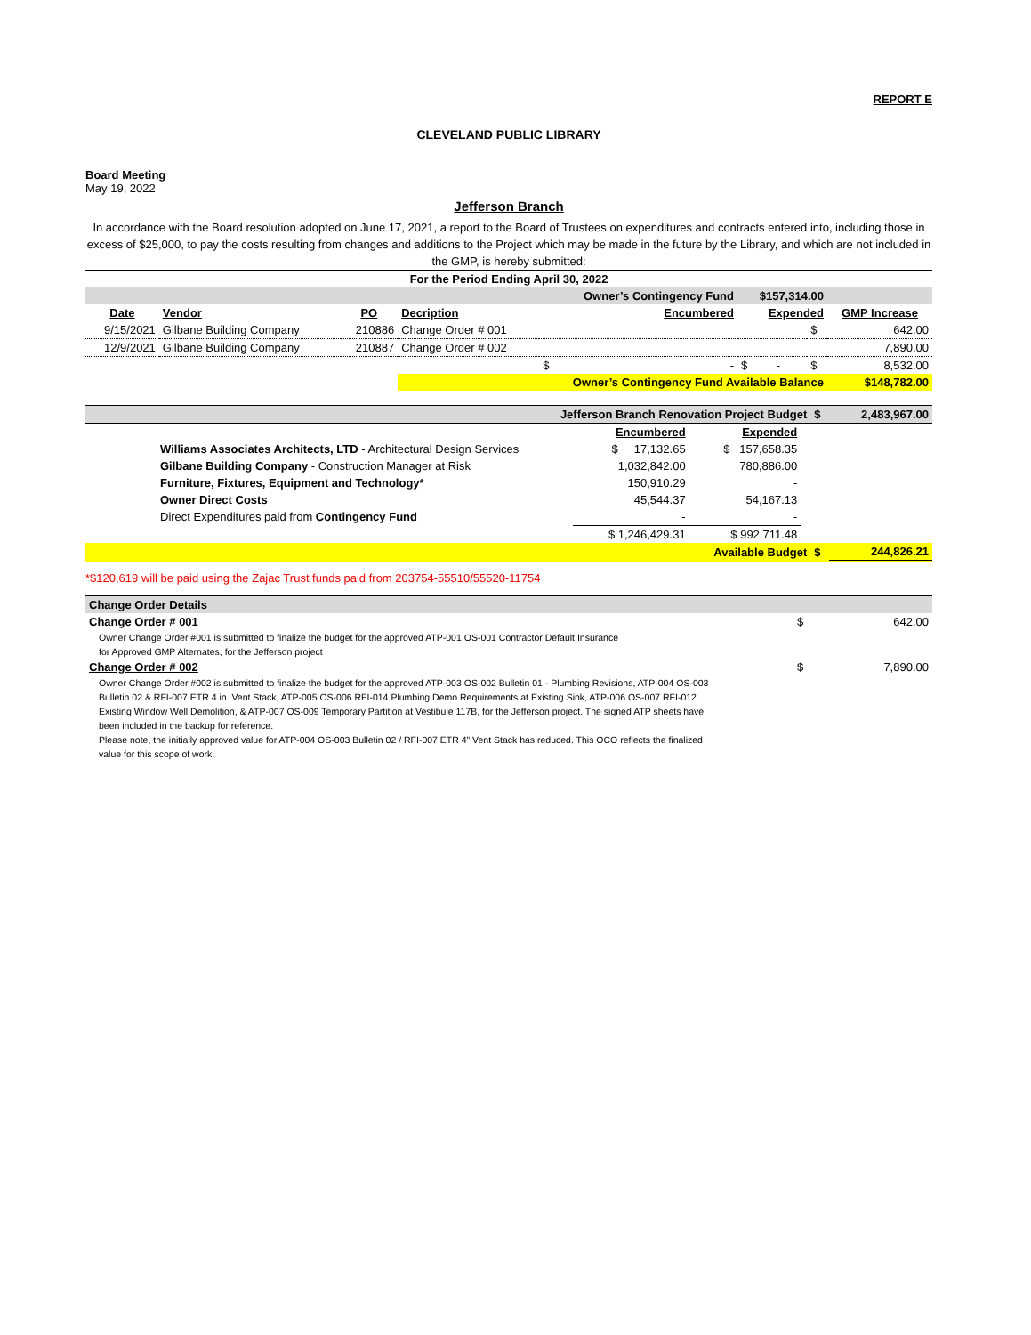REPORT E
CLEVELAND PUBLIC LIBRARY
Board Meeting
May 19, 2022
Jefferson Branch
In accordance with the Board resolution adopted on June 17, 2021, a report to the Board of Trustees on expenditures and contracts entered into, including those in excess of $25,000, to pay the costs resulting from changes and additions to the Project which may be made in the future by the Library, and which are not included in the GMP, is hereby submitted:
| For the Period Ending April 30, 2022 | | | | | | | | |
| | | | | Owner’s Contingency Fund | | $157,314.00 | | |
| Date | Vendor | PO | Decription | Encumbered | | Expended | | GMP Increase |
| 9/15/2021 | Gilbane Building Company | 210886 | Change Order # 001 | | | | $ | 642.00 |
| 12/9/2021 | Gilbane Building Company | 210887 | Change Order # 002 | | | | | 7,890.00 |
| | | | | $ | - | $ - | $ | 8,532.00 |
| | | | Owner’s Contingency Fund Available Balance | | | | | $148,782.00 |
| Jefferson Branch Renovation Project Budget | | | | $ | 2,483,967.00 |
| | Encumbered | Expended | | | |
| Williams Associates Architects, LTD - Architectural Design Services | $ 17,132.65 | $ 157,658.35 | | | |
| Gilbane Building Company - Construction Manager at Risk | 1,032,842.00 | 780,886.00 | | | |
| Furniture, Fixtures, Equipment and Technology* | 150,910.29 | - | | | |
| Owner Direct Costs | 45,544.37 | 54,167.13 | | | |
| Direct Expenditures paid from Contingency Fund | - | - | | | |
| | $ 1,246,429.31 | $ 992,711.48 | | | |
| Available Budget | | | | $ | 244,826.21 |
*$120,619 will be paid using the Zajac Trust funds paid from 203754-55510/55520-11754
| Change Order Details | | |
| Change Order # 001 | $ | 642.00 |
Owner Change Order #001 is submitted to finalize the budget for the approved ATP-001 OS-001 Contractor Default Insurance
for Approved GMP Alternates, for the Jefferson project
| Change Order # 002 | $ | 7,890.00 |
Owner Change Order #002 is submitted to finalize the budget for the approved ATP-003 OS-002 Bulletin 01 - Plumbing Revisions, ATP-004 OS-003 Bulletin 02 & RFI-007 ETR 4 in. Vent Stack, ATP-005 OS-006 RFI-014 Plumbing Demo Requirements at Existing Sink, ATP-006 OS-007 RFI-012 Existing Window Well Demolition, & ATP-007 OS-009 Temporary Partition at Vestibule 117B, for the Jefferson project. The signed ATP sheets have been included in the backup for reference.
Please note, the initially approved value for ATP-004 OS-003 Bulletin 02 / RFI-007 ETR 4” Vent Stack has reduced. This OCO reflects the finalized value for this scope of work.